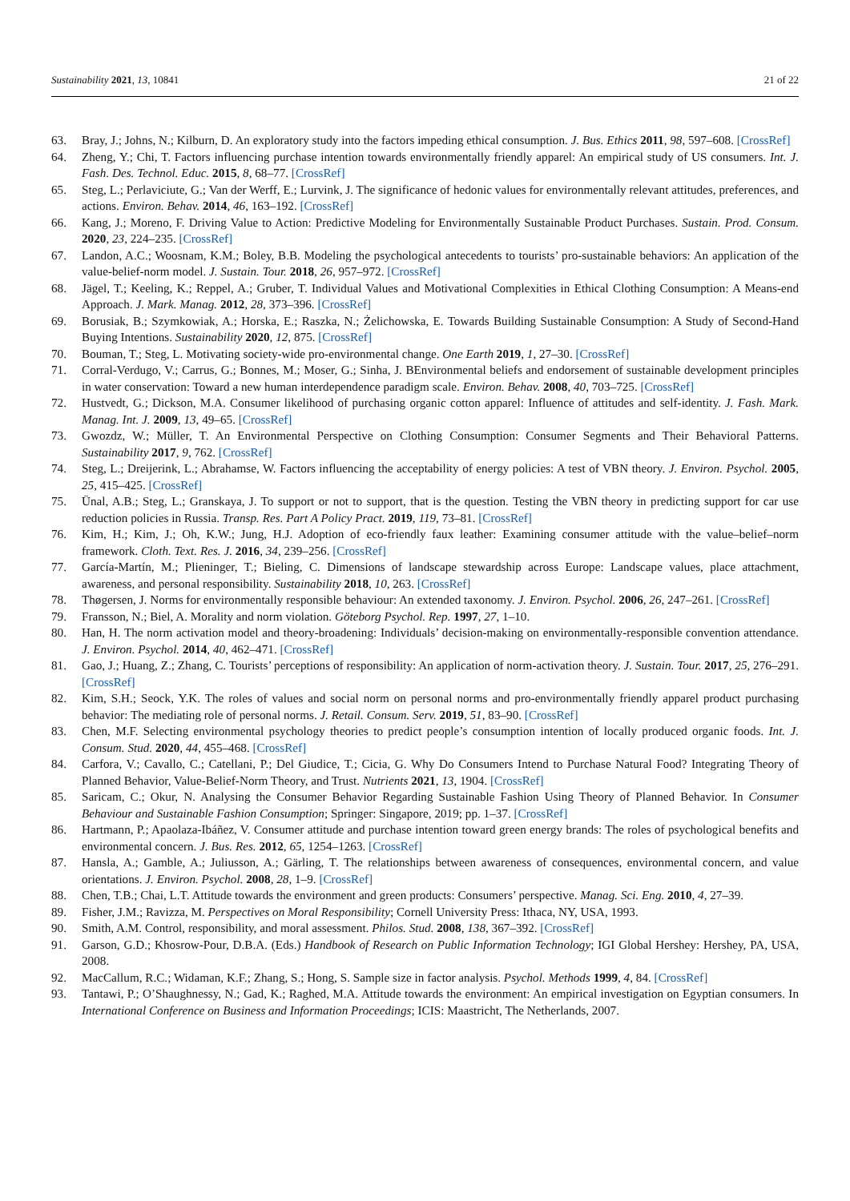Sustainability 2021, 13, 10841 21 of 22
63. Bray, J.; Johns, N.; Kilburn, D. An exploratory study into the factors impeding ethical consumption. J. Bus. Ethics 2011, 98, 597–608. [CrossRef]
64. Zheng, Y.; Chi, T. Factors influencing purchase intention towards environmentally friendly apparel: An empirical study of US consumers. Int. J. Fash. Des. Technol. Educ. 2015, 8, 68–77. [CrossRef]
65. Steg, L.; Perlaviciute, G.; Van der Werff, E.; Lurvink, J. The significance of hedonic values for environmentally relevant attitudes, preferences, and actions. Environ. Behav. 2014, 46, 163–192. [CrossRef]
66. Kang, J.; Moreno, F. Driving Value to Action: Predictive Modeling for Environmentally Sustainable Product Purchases. Sustain. Prod. Consum. 2020, 23, 224–235. [CrossRef]
67. Landon, A.C.; Woosnam, K.M.; Boley, B.B. Modeling the psychological antecedents to tourists’ pro-sustainable behaviors: An application of the value-belief-norm model. J. Sustain. Tour. 2018, 26, 957–972. [CrossRef]
68. Jägel, T.; Keeling, K.; Reppel, A.; Gruber, T. Individual Values and Motivational Complexities in Ethical Clothing Consumption: A Means-end Approach. J. Mark. Manag. 2012, 28, 373–396. [CrossRef]
69. Borusiak, B.; Szymkowiak, A.; Horska, E.; Raszka, N.; Żelichowska, E. Towards Building Sustainable Consumption: A Study of Second-Hand Buying Intentions. Sustainability 2020, 12, 875. [CrossRef]
70. Bouman, T.; Steg, L. Motivating society-wide pro-environmental change. One Earth 2019, 1, 27–30. [CrossRef]
71. Corral-Verdugo, V.; Carrus, G.; Bonnes, M.; Moser, G.; Sinha, J. BEnvironmental beliefs and endorsement of sustainable development principles in water conservation: Toward a new human interdependence paradigm scale. Environ. Behav. 2008, 40, 703–725. [CrossRef]
72. Hustvedt, G.; Dickson, M.A. Consumer likelihood of purchasing organic cotton apparel: Influence of attitudes and self-identity. J. Fash. Mark. Manag. Int. J. 2009, 13, 49–65. [CrossRef]
73. Gwozdz, W.; Müller, T. An Environmental Perspective on Clothing Consumption: Consumer Segments and Their Behavioral Patterns. Sustainability 2017, 9, 762. [CrossRef]
74. Steg, L.; Dreijerink, L.; Abrahamse, W. Factors influencing the acceptability of energy policies: A test of VBN theory. J. Environ. Psychol. 2005, 25, 415–425. [CrossRef]
75. Ünal, A.B.; Steg, L.; Granskaya, J. To support or not to support, that is the question. Testing the VBN theory in predicting support for car use reduction policies in Russia. Transp. Res. Part A Policy Pract. 2019, 119, 73–81. [CrossRef]
76. Kim, H.; Kim, J.; Oh, K.W.; Jung, H.J. Adoption of eco-friendly faux leather: Examining consumer attitude with the value–belief–norm framework. Cloth. Text. Res. J. 2016, 34, 239–256. [CrossRef]
77. García-Martín, M.; Plieninger, T.; Bieling, C. Dimensions of landscape stewardship across Europe: Landscape values, place attachment, awareness, and personal responsibility. Sustainability 2018, 10, 263. [CrossRef]
78. Thøgersen, J. Norms for environmentally responsible behaviour: An extended taxonomy. J. Environ. Psychol. 2006, 26, 247–261. [CrossRef]
79. Fransson, N.; Biel, A. Morality and norm violation. Göteborg Psychol. Rep. 1997, 27, 1–10.
80. Han, H. The norm activation model and theory-broadening: Individuals’ decision-making on environmentally-responsible convention attendance. J. Environ. Psychol. 2014, 40, 462–471. [CrossRef]
81. Gao, J.; Huang, Z.; Zhang, C. Tourists’ perceptions of responsibility: An application of norm-activation theory. J. Sustain. Tour. 2017, 25, 276–291. [CrossRef]
82. Kim, S.H.; Seock, Y.K. The roles of values and social norm on personal norms and pro-environmentally friendly apparel product purchasing behavior: The mediating role of personal norms. J. Retail. Consum. Serv. 2019, 51, 83–90. [CrossRef]
83. Chen, M.F. Selecting environmental psychology theories to predict people’s consumption intention of locally produced organic foods. Int. J. Consum. Stud. 2020, 44, 455–468. [CrossRef]
84. Carfora, V.; Cavallo, C.; Catellani, P.; Del Giudice, T.; Cicia, G. Why Do Consumers Intend to Purchase Natural Food? Integrating Theory of Planned Behavior, Value-Belief-Norm Theory, and Trust. Nutrients 2021, 13, 1904. [CrossRef]
85. Saricam, C.; Okur, N. Analysing the Consumer Behavior Regarding Sustainable Fashion Using Theory of Planned Behavior. In Consumer Behaviour and Sustainable Fashion Consumption; Springer: Singapore, 2019; pp. 1–37. [CrossRef]
86. Hartmann, P.; Apaolaza-Ibáñez, V. Consumer attitude and purchase intention toward green energy brands: The roles of psychological benefits and environmental concern. J. Bus. Res. 2012, 65, 1254–1263. [CrossRef]
87. Hansla, A.; Gamble, A.; Juliusson, A.; Gärling, T. The relationships between awareness of consequences, environmental concern, and value orientations. J. Environ. Psychol. 2008, 28, 1–9. [CrossRef]
88. Chen, T.B.; Chai, L.T. Attitude towards the environment and green products: Consumers’ perspective. Manag. Sci. Eng. 2010, 4, 27–39.
89. Fisher, J.M.; Ravizza, M. Perspectives on Moral Responsibility; Cornell University Press: Ithaca, NY, USA, 1993.
90. Smith, A.M. Control, responsibility, and moral assessment. Philos. Stud. 2008, 138, 367–392. [CrossRef]
91. Garson, G.D.; Khosrow-Pour, D.B.A. (Eds.) Handbook of Research on Public Information Technology; IGI Global Hershey: Hershey, PA, USA, 2008.
92. MacCallum, R.C.; Widaman, K.F.; Zhang, S.; Hong, S. Sample size in factor analysis. Psychol. Methods 1999, 4, 84. [CrossRef]
93. Tantawi, P.; O’Shaughnessy, N.; Gad, K.; Raghed, M.A. Attitude towards the environment: An empirical investigation on Egyptian consumers. In International Conference on Business and Information Proceedings; ICIS: Maastricht, The Netherlands, 2007.